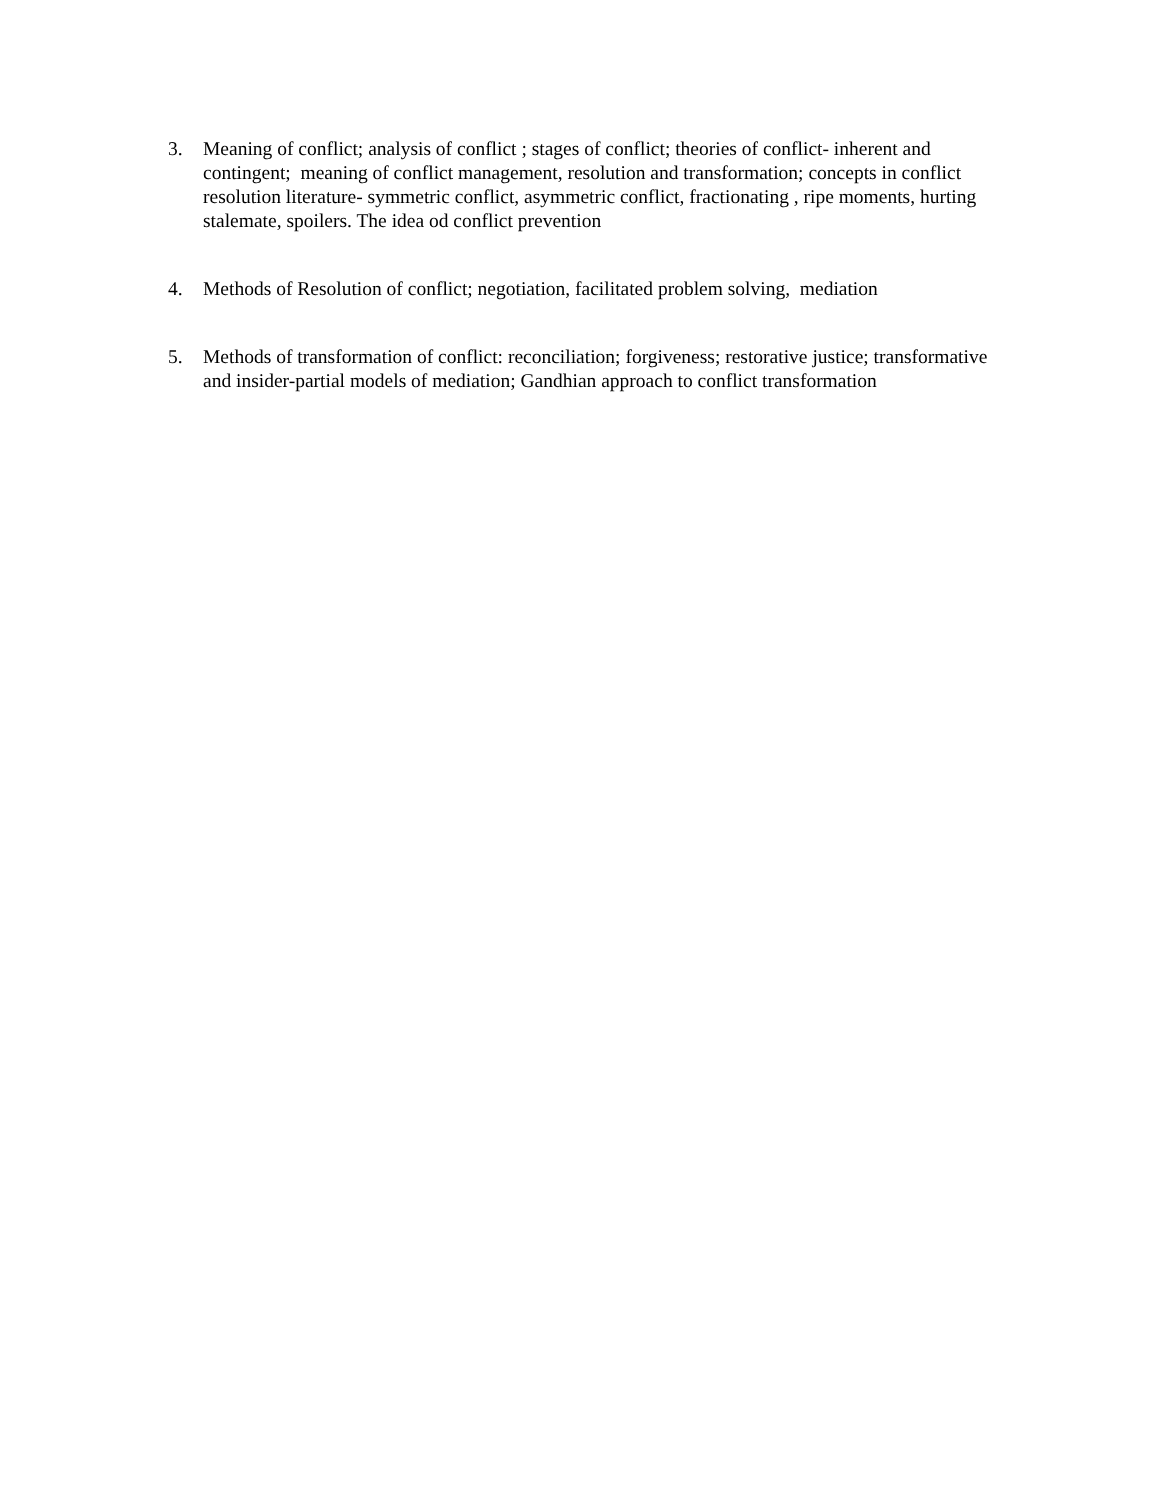3. Meaning of conflict; analysis of conflict ; stages of conflict; theories of conflict- inherent and contingent; meaning of conflict management, resolution and transformation; concepts in conflict resolution literature- symmetric conflict, asymmetric conflict, fractionating , ripe moments, hurting stalemate, spoilers. The idea od conflict prevention
4. Methods of Resolution of conflict; negotiation, facilitated problem solving, mediation
5. Methods of transformation of conflict: reconciliation; forgiveness; restorative justice; transformative and insider-partial models of mediation; Gandhian approach to conflict transformation